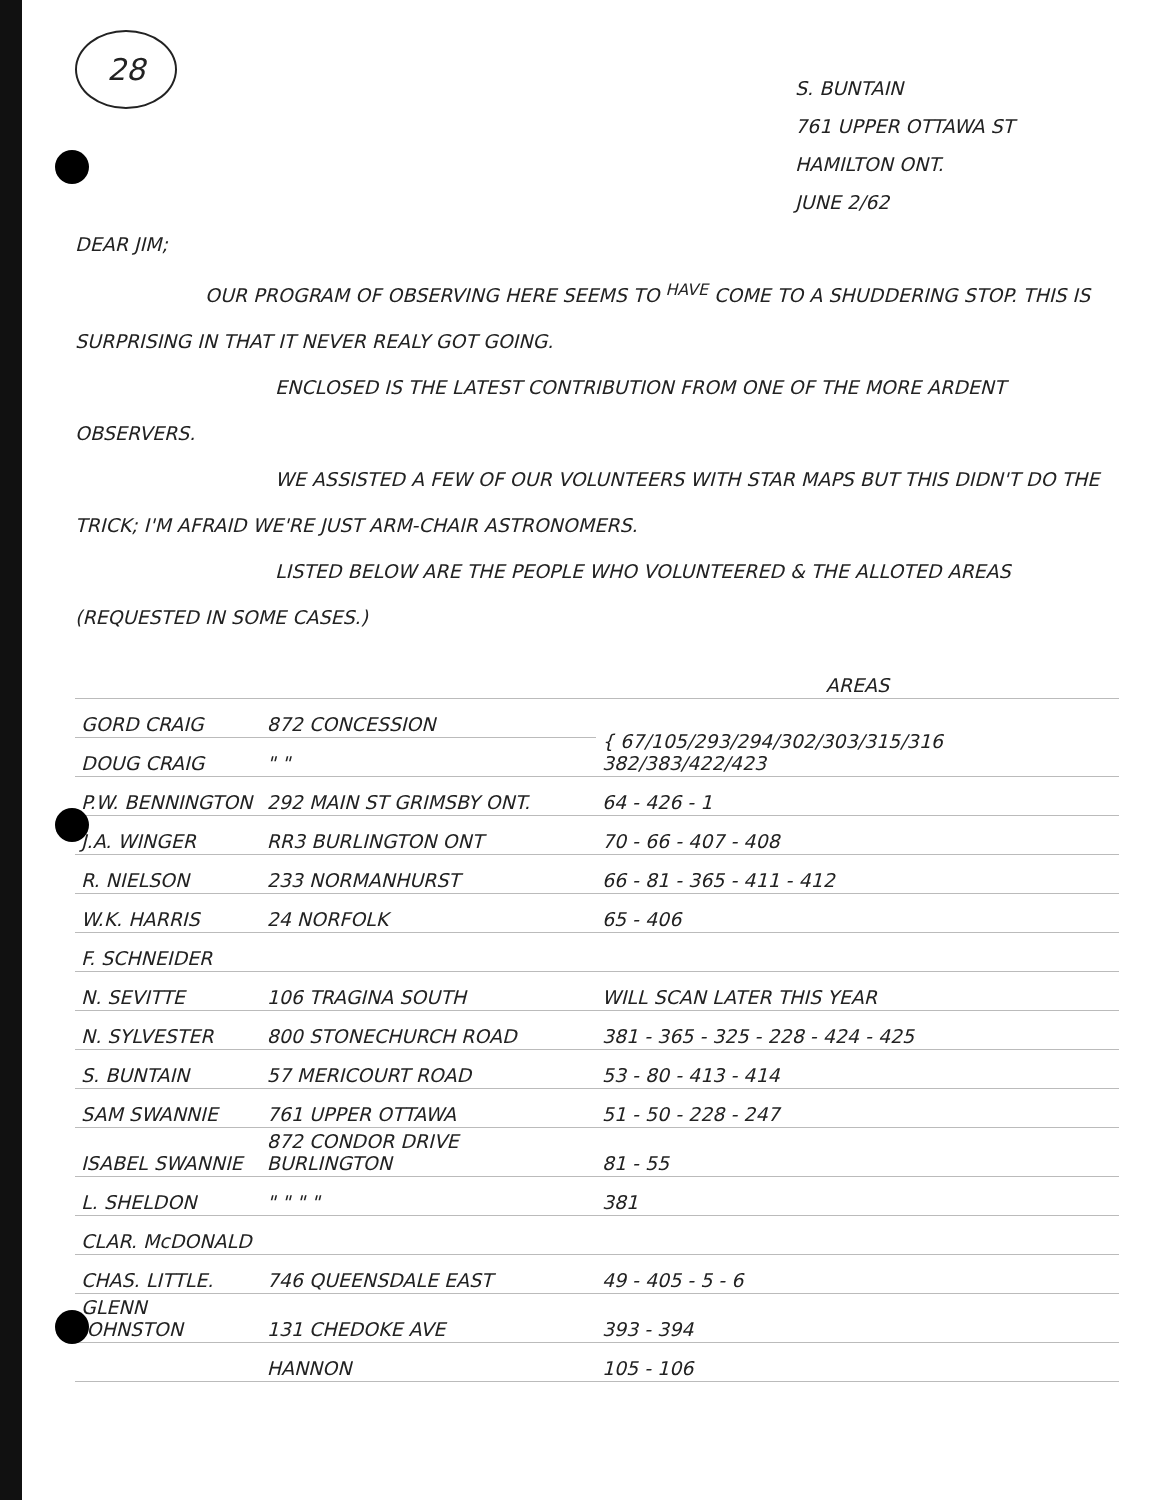28
S. BUNTAIN
761 UPPER OTTAWA ST
HAMILTON ONT.
JUNE 2/62
DEAR JIM;
OUR PROGRAM OF OBSERVING HERE SEEMS TO <sup>HAVE</sup> COME TO A SHUDDERING STOP. THIS IS SURPRISING IN THAT IT NEVER REALY GOT GOING.
ENCLOSED IS THE LATEST CONTRIBUTION FROM ONE OF THE MORE ARDENT OBSERVERS.
WE ASSISTED A FEW OF OUR VOLUNTEERS WITH STAR MAPS BUT THIS DIDN'T DO THE TRICK; I'M AFRAID WE'RE JUST ARM-CHAIR ASTRONOMERS.
LISTED BELOW ARE THE PEOPLE WHO VOLUNTEERED & THE ALLOTED AREAS (REQUESTED IN SOME CASES.)
| | | AREAS |
| GORD CRAIG | 872 CONCESSION | { 67/105/293/294/302/303/315/316 382/383/422/423 |
| DOUG CRAIG | " " | |
| P.W. BENNINGTON | 292 MAIN ST GRIMSBY ONT. | 64 - 426 - 1 |
| J.A. WINGER | RR3 BURLINGTON ONT | 70 - 66 - 407 - 408 |
| R. NIELSON | 233 NORMANHURST | 66 - 81 - 365 - 411 - 412 |
| W.K. HARRIS | 24 NORFOLK | 65 - 406 |
| F. SCHNEIDER | | |
| N. SEVITTE | 106 TRAGINA SOUTH | WILL SCAN LATER THIS YEAR |
| N. SYLVESTER | 800 STONECHURCH ROAD | 381 - 365 - 325 - 228 - 424 - 425 |
| S. BUNTAIN | 57 MERICOURT ROAD | 53 - 80 - 413 - 414 |
| SAM SWANNIE | 761 UPPER OTTAWA | 51 - 50 - 228 - 247 |
| ISABEL SWANNIE | 872 CONDOR DRIVE BURLINGTON | 81 - 55 |
| L. SHELDON | " " " " | 381 |
| CLAR. McDONALD | | |
| CHAS. LITTLE. | 746 QUEENSDALE EAST | 49 - 405 - 5 - 6 |
| GLENN JOHNSTON | 131 CHEDOKE AVE | 393 - 394 |
| | HANNON | 105 - 106 |